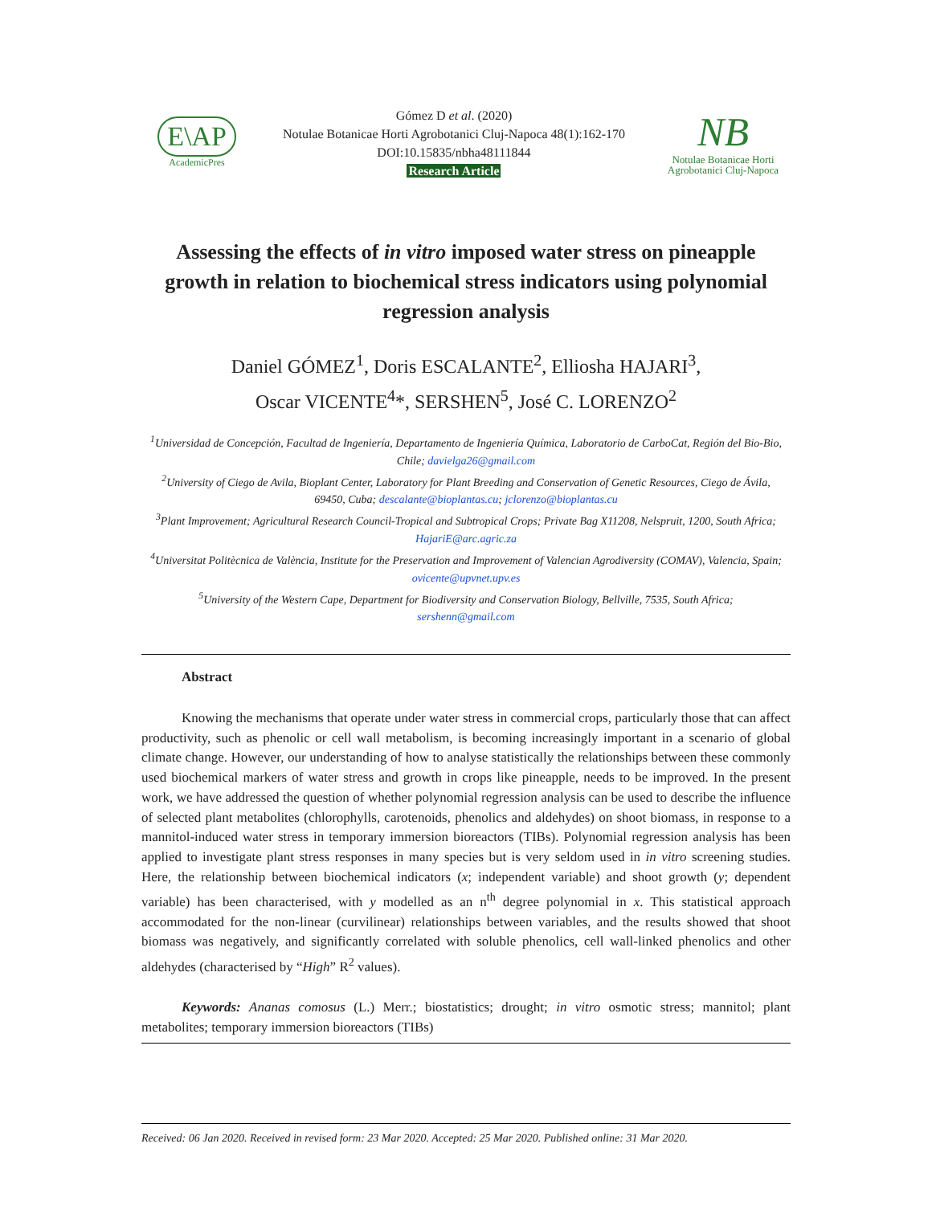E\AP
AcademicPres
Gómez D et al. (2020)
Notulae Botanicae Horti Agrobotanici Cluj-Napoca 48(1):162-170
DOI:10.15835/nbha48111844
Research Article
NB
Notulae Botanicae Horti
Agrobotanici Cluj-Napoca
Assessing the effects of in vitro imposed water stress on pineapple growth in relation to biochemical stress indicators using polynomial regression analysis
Daniel GÓMEZ<sup>1</sup>, Doris ESCALANTE<sup>2</sup>, Elliosha HAJARI<sup>3</sup>,
Oscar VICENTE<sup>4</sup>*, SERSHEN<sup>5</sup>, José C. LORENZO<sup>2</sup>
<sup>1</sup> Universidad de Concepción, Facultad de Ingeniería, Departamento de Ingeniería Química, Laboratorio de CarboCat, Región del Bio-Bio, Chile; davielga26@gmail.com
<sup>2</sup> University of Ciego de Avila, Bioplant Center, Laboratory for Plant Breeding and Conservation of Genetic Resources, Ciego de Ávila, 69450, Cuba; descalante@bioplantas.cu; jclorenzo@bioplantas.cu
<sup>3</sup> Plant Improvement; Agricultural Research Council-Tropical and Subtropical Crops; Private Bag X11208, Nelspruit, 1200, South Africa; HajariE@arc.agric.za
<sup>4</sup> Universitat Politècnica de València, Institute for the Preservation and Improvement of Valencian Agrodiversity (COMAV), Valencia, Spain; ovicente@upvnet.upv.es
<sup>5</sup> University of the Western Cape, Department for Biodiversity and Conservation Biology, Bellville, 7535, South Africa; sershenn@gmail.com
Abstract
Knowing the mechanisms that operate under water stress in commercial crops, particularly those that can affect productivity, such as phenolic or cell wall metabolism, is becoming increasingly important in a scenario of global climate change. However, our understanding of how to analyse statistically the relationships between these commonly used biochemical markers of water stress and growth in crops like pineapple, needs to be improved. In the present work, we have addressed the question of whether polynomial regression analysis can be used to describe the influence of selected plant metabolites (chlorophylls, carotenoids, phenolics and aldehydes) on shoot biomass, in response to a mannitol-induced water stress in temporary immersion bioreactors (TIBs). Polynomial regression analysis has been applied to investigate plant stress responses in many species but is very seldom used in in vitro screening studies. Here, the relationship between biochemical indicators (x; independent variable) and shoot growth (y; dependent variable) has been characterised, with y modelled as an n<sup>th</sup> degree polynomial in x. This statistical approach accommodated for the non-linear (curvilinear) relationships between variables, and the results showed that shoot biomass was negatively, and significantly correlated with soluble phenolics, cell wall-linked phenolics and other aldehydes (characterised by “High” R<sup>2</sup> values).
Keywords: Ananas comosus (L.) Merr.; biostatistics; drought; in vitro osmotic stress; mannitol; plant metabolites; temporary immersion bioreactors (TIBs)
Received: 06 Jan 2020. Received in revised form: 23 Mar 2020. Accepted: 25 Mar 2020. Published online: 31 Mar 2020.